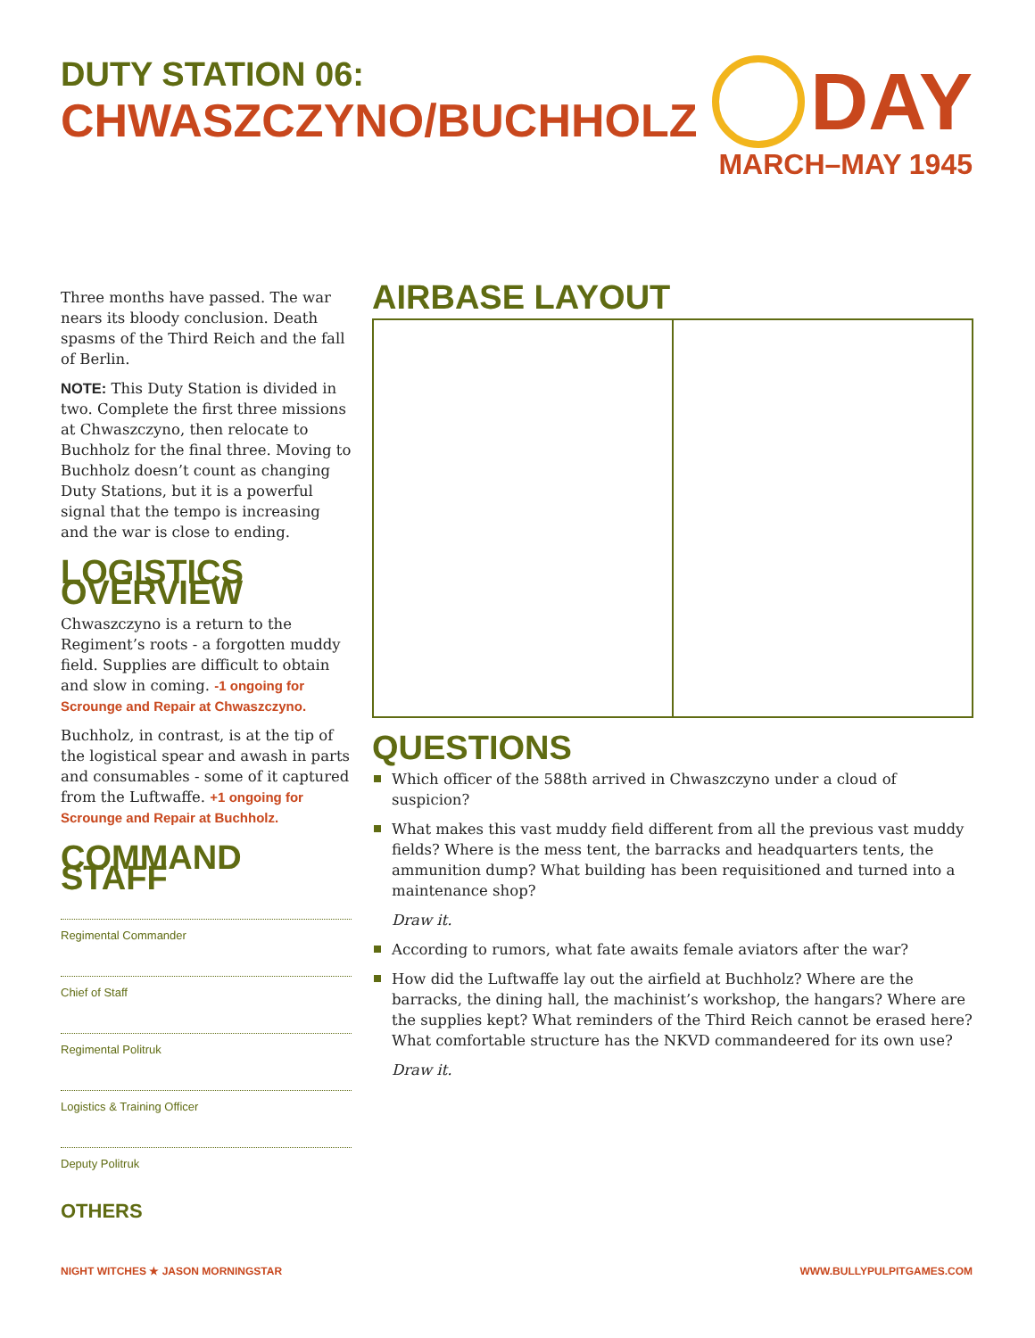DUTY STATION 06:
CHWASZCZYNO/BUCHHOLZ
DAY
MARCH–MAY 1945
Three months have passed. The war nears its bloody conclusion. Death spasms of the Third Reich and the fall of Berlin.
NOTE: This Duty Station is divided in two. Complete the first three missions at Chwaszczyno, then relocate to Buchholz for the final three. Moving to Buchholz doesn’t count as changing Duty Stations, but it is a powerful signal that the tempo is increasing and the war is close to ending.
LOGISTICS OVERVIEW
Chwaszczyno is a return to the Regiment’s roots - a forgotten muddy field. Supplies are difficult to obtain and slow in coming. -1 ongoing for Scrounge and Repair at Chwaszczyno.
Buchholz, in contrast, is at the tip of the logistical spear and awash in parts and consumables - some of it captured from the Luftwaffe. +1 ongoing for Scrounge and Repair at Buchholz.
COMMAND STAFF
Regimental Commander
Chief of Staff
Regimental Politruk
Logistics & Training Officer
Deputy Politruk
OTHERS
AIRBASE LAYOUT
QUESTIONS
Which officer of the 588th arrived in Chwaszczyno under a cloud of suspicion?
What makes this vast muddy field different from all the previous vast muddy fields? Where is the mess tent, the barracks and headquarters tents, the ammunition dump? What building has been requisitioned and turned into a maintenance shop?
Draw it.
According to rumors, what fate awaits female aviators after the war?
How did the Luftwaffe lay out the airfield at Buchholz? Where are the barracks, the dining hall, the machinist’s workshop, the hangars? Where are the supplies kept? What reminders of the Third Reich cannot be erased here? What comfortable structure has the NKVD commandeered for its own use?
Draw it.
NIGHT WITCHES ★ JASON MORNINGSTAR
WWW.BULLYPULPITGAMES.COM